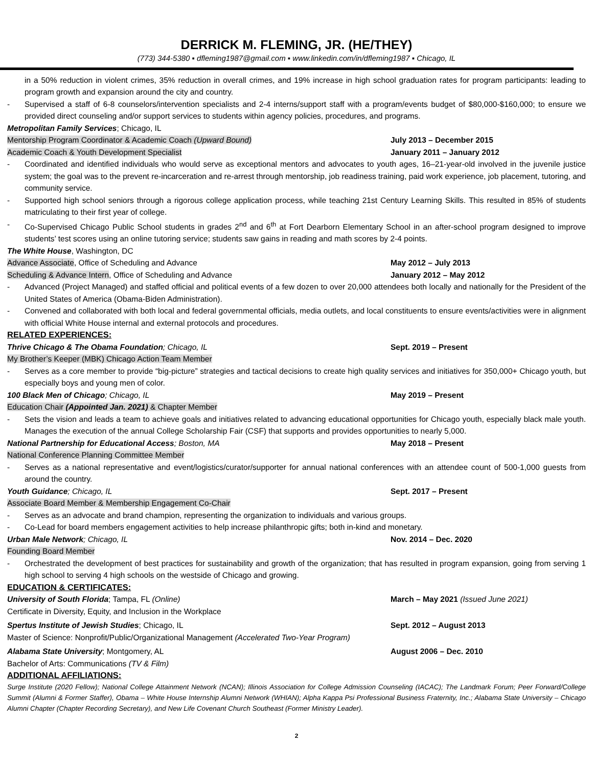DERRICK M. FLEMING, JR. (HE/THEY)
(773) 344-5380 ▪ dfleming1987@gmail.com ▪ www.linkedin.com/in/dfleming1987 ▪ Chicago, IL
in a 50% reduction in violent crimes, 35% reduction in overall crimes, and 19% increase in high school graduation rates for program participants: leading to program growth and expansion around the city and country.
- Supervised a staff of 6-8 counselors/intervention specialists and 2-4 interns/support staff with a program/events budget of $80,000-$160,000; to ensure we provided direct counseling and/or support services to students within agency policies, procedures, and programs.
Metropolitan Family Services; Chicago, IL
Mentorship Program Coordinator & Academic Coach (Upward Bound) July 2013 – December 2015
Academic Coach & Youth Development Specialist January 2011 – January 2012
- Coordinated and identified individuals who would serve as exceptional mentors and advocates to youth ages, 16–21-year-old involved in the juvenile justice system; the goal was to the prevent re-incarceration and re-arrest through mentorship, job readiness training, paid work experience, job placement, tutoring, and community service.
- Supported high school seniors through a rigorous college application process, while teaching 21st Century Learning Skills. This resulted in 85% of students matriculating to their first year of college.
- Co-Supervised Chicago Public School students in grades 2<sup>nd</sup> and 6<sup>th</sup> at Fort Dearborn Elementary School in an after-school program designed to improve students’ test scores using an online tutoring service; students saw gains in reading and math scores by 2-4 points.
The White House, Washington, DC
Advance Associate, Office of Scheduling and Advance May 2012 – July 2013
Scheduling & Advance Intern, Office of Scheduling and Advance January 2012 – May 2012
- Advanced (Project Managed) and staffed official and political events of a few dozen to over 20,000 attendees both locally and nationally for the President of the United States of America (Obama-Biden Administration).
- Convened and collaborated with both local and federal governmental officials, media outlets, and local constituents to ensure events/activities were in alignment with official White House internal and external protocols and procedures.
RELATED EXPERIENCES:
Thrive Chicago & The Obama Foundation; Chicago, IL Sept. 2019 – Present
My Brother’s Keeper (MBK) Chicago Action Team Member
- Serves as a core member to provide “big-picture” strategies and tactical decisions to create high quality services and initiatives for 350,000+ Chicago youth, but especially boys and young men of color.
100 Black Men of Chicago; Chicago, IL May 2019 – Present
Education Chair (Appointed Jan. 2021) & Chapter Member
- Sets the vision and leads a team to achieve goals and initiatives related to advancing educational opportunities for Chicago youth, especially black male youth. Manages the execution of the annual College Scholarship Fair (CSF) that supports and provides opportunities to nearly 5,000.
National Partnership for Educational Access; Boston, MA May 2018 – Present
National Conference Planning Committee Member
- Serves as a national representative and event/logistics/curator/supporter for annual national conferences with an attendee count of 500-1,000 guests from around the country.
Youth Guidance; Chicago, IL Sept. 2017 – Present
Associate Board Member & Membership Engagement Co-Chair
- Serves as an advocate and brand champion, representing the organization to individuals and various groups.
- Co-Lead for board members engagement activities to help increase philanthropic gifts; both in-kind and monetary.
Urban Male Network; Chicago, IL Nov. 2014 – Dec. 2020
Founding Board Member
- Orchestrated the development of best practices for sustainability and growth of the organization; that has resulted in program expansion, going from serving 1 high school to serving 4 high schools on the westside of Chicago and growing.
EDUCATION & CERTIFICATES:
University of South Florida; Tampa, FL (Online) March – May 2021 (Issued June 2021)
Certificate in Diversity, Equity, and Inclusion in the Workplace
Spertus Institute of Jewish Studies; Chicago, IL Sept. 2012 – August 2013
Master of Science: Nonprofit/Public/Organizational Management (Accelerated Two-Year Program)
Alabama State University; Montgomery, AL August 2006 – Dec. 2010
Bachelor of Arts: Communications (TV & Film)
ADDITIONAL AFFILIATIONS:
Surge Institute (2020 Fellow); National College Attainment Network (NCAN); Illinois Association for College Admission Counseling (IACAC); The Landmark Forum; Peer Forward/College Summit (Alumni & Former Staffer), Obama – White House Internship Alumni Network (WHIAN); Alpha Kappa Psi Professional Business Fraternity, Inc.; Alabama State University – Chicago Alumni Chapter (Chapter Recording Secretary), and New Life Covenant Church Southeast (Former Ministry Leader).
2